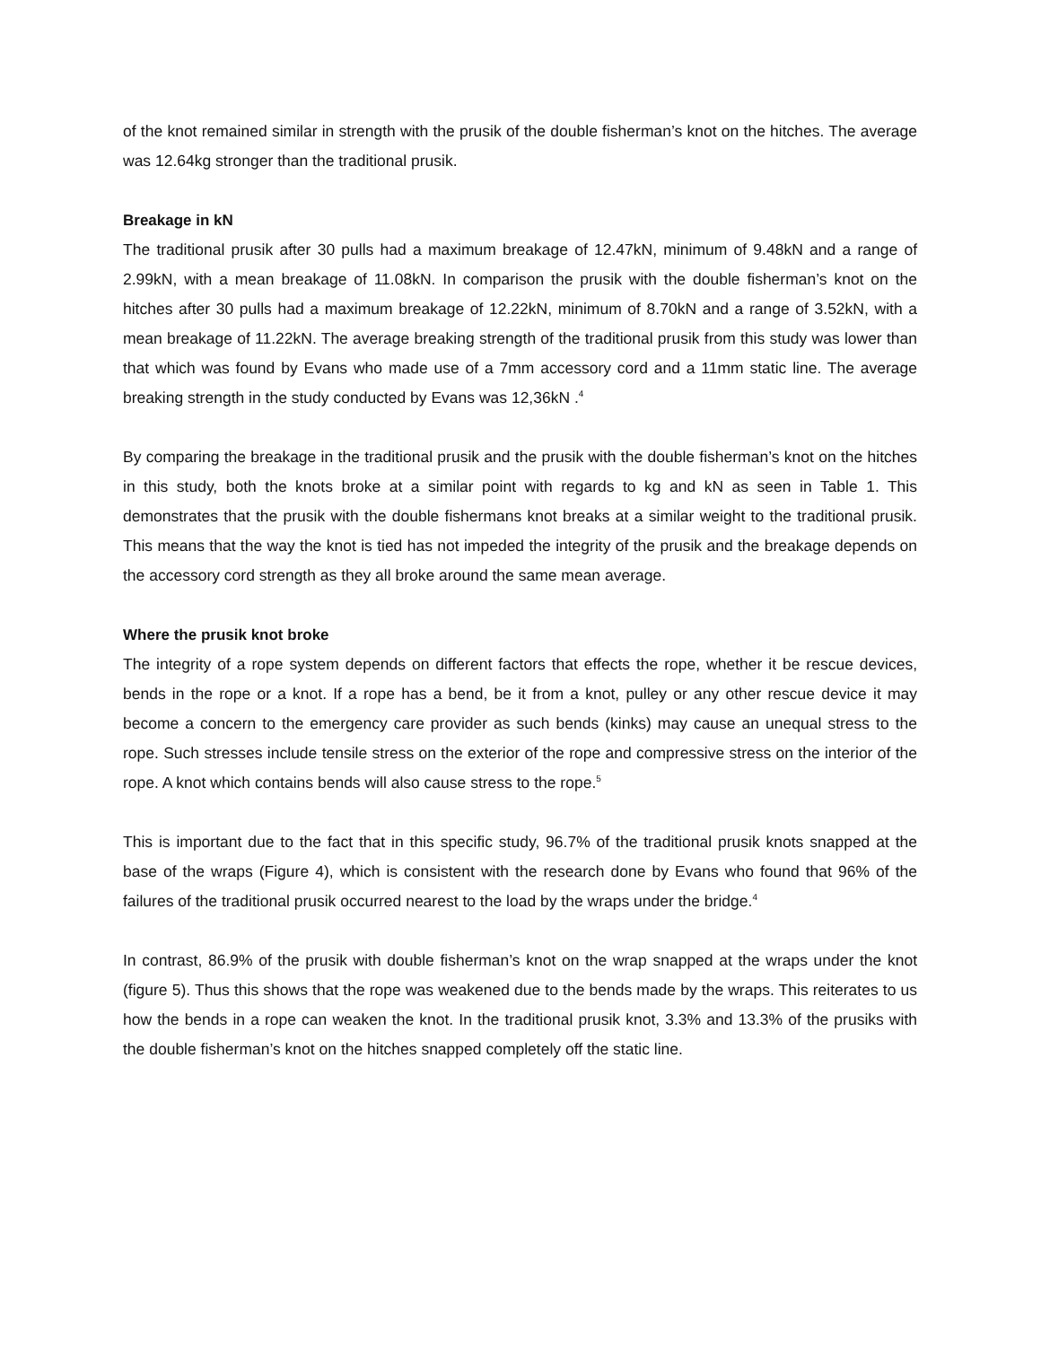of the knot remained similar in strength with the prusik of the double fisherman’s knot on the hitches. The average was 12.64kg stronger than the traditional prusik.
Breakage in kN
The traditional prusik after 30 pulls had a maximum breakage of 12.47kN, minimum of 9.48kN and a range of 2.99kN, with a mean breakage of 11.08kN. In comparison the prusik with the double fisherman’s knot on the hitches after 30 pulls had a maximum breakage of 12.22kN, minimum of 8.70kN and a range of 3.52kN, with a mean breakage of 11.22kN. The average breaking strength of the traditional prusik from this study was lower than that which was found by Evans who made use of a 7mm accessory cord and a 11mm static line. The average breaking strength in the study conducted by Evans was 12,36kN .<sup>4</sup>
By comparing the breakage in the traditional prusik and the prusik with the double fisherman’s knot on the hitches in this study, both the knots broke at a similar point with regards to kg and kN as seen in Table 1. This demonstrates that the prusik with the double fishermans knot breaks at a similar weight to the traditional prusik. This means that the way the knot is tied has not impeded the integrity of the prusik and the breakage depends on the accessory cord strength as they all broke around the same mean average.
Where the prusik knot broke
The integrity of a rope system depends on different factors that effects the rope, whether it be rescue devices, bends in the rope or a knot. If a rope has a bend, be it from a knot, pulley or any other rescue device it may become a concern to the emergency care provider as such bends (kinks) may cause an unequal stress to the rope. Such stresses include tensile stress on the exterior of the rope and compressive stress on the interior of the rope. A knot which contains bends will also cause stress to the rope.<sup>5</sup>
This is important due to the fact that in this specific study, 96.7% of the traditional prusik knots snapped at the base of the wraps (Figure 4), which is consistent with the research done by Evans who found that 96% of the failures of the traditional prusik occurred nearest to the load by the wraps under the bridge.<sup>4</sup>
In contrast, 86.9% of the prusik with double fisherman’s knot on the wrap snapped at the wraps under the knot (figure 5). Thus this shows that the rope was weakened due to the bends made by the wraps. This reiterates to us how the bends in a rope can weaken the knot. In the traditional prusik knot, 3.3% and 13.3% of the prusiks with the double fisherman’s knot on the hitches snapped completely off the static line.